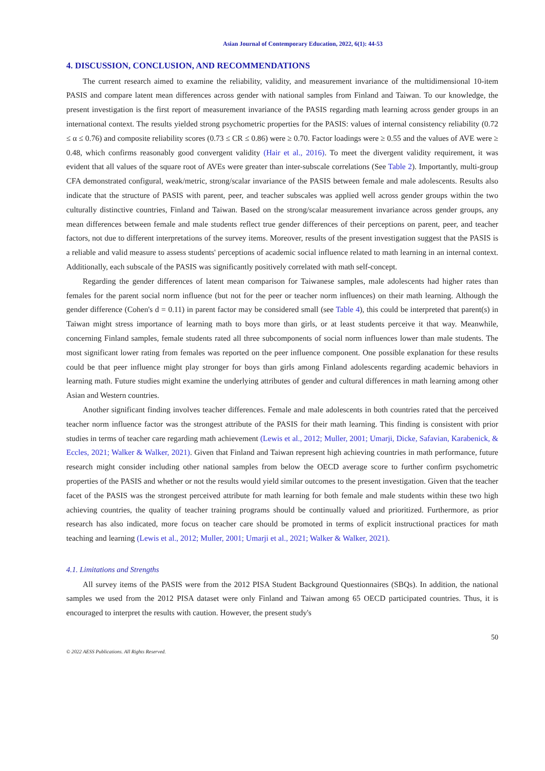Asian Journal of Contemporary Education, 2022, 6(1): 44-53
4. DISCUSSION, CONCLUSION, AND RECOMMENDATIONS
The current research aimed to examine the reliability, validity, and measurement invariance of the multidimensional 10-item PASIS and compare latent mean differences across gender with national samples from Finland and Taiwan. To our knowledge, the present investigation is the first report of measurement invariance of the PASIS regarding math learning across gender groups in an international context. The results yielded strong psychometric properties for the PASIS: values of internal consistency reliability (0.72 ≤ α ≤ 0.76) and composite reliability scores (0.73 ≤ CR ≤ 0.86) were ≥ 0.70. Factor loadings were ≥ 0.55 and the values of AVE were ≥ 0.48, which confirms reasonably good convergent validity (Hair et al., 2016). To meet the divergent validity requirement, it was evident that all values of the square root of AVEs were greater than inter-subscale correlations (See Table 2). Importantly, multi-group CFA demonstrated configural, weak/metric, strong/scalar invariance of the PASIS between female and male adolescents. Results also indicate that the structure of PASIS with parent, peer, and teacher subscales was applied well across gender groups within the two culturally distinctive countries, Finland and Taiwan. Based on the strong/scalar measurement invariance across gender groups, any mean differences between female and male students reflect true gender differences of their perceptions on parent, peer, and teacher factors, not due to different interpretations of the survey items. Moreover, results of the present investigation suggest that the PASIS is a reliable and valid measure to assess students' perceptions of academic social influence related to math learning in an internal context. Additionally, each subscale of the PASIS was significantly positively correlated with math self-concept.
Regarding the gender differences of latent mean comparison for Taiwanese samples, male adolescents had higher rates than females for the parent social norm influence (but not for the peer or teacher norm influences) on their math learning. Although the gender difference (Cohen's d = 0.11) in parent factor may be considered small (see Table 4), this could be interpreted that parent(s) in Taiwan might stress importance of learning math to boys more than girls, or at least students perceive it that way. Meanwhile, concerning Finland samples, female students rated all three subcomponents of social norm influences lower than male students. The most significant lower rating from females was reported on the peer influence component. One possible explanation for these results could be that peer influence might play stronger for boys than girls among Finland adolescents regarding academic behaviors in learning math. Future studies might examine the underlying attributes of gender and cultural differences in math learning among other Asian and Western countries.
Another significant finding involves teacher differences. Female and male adolescents in both countries rated that the perceived teacher norm influence factor was the strongest attribute of the PASIS for their math learning. This finding is consistent with prior studies in terms of teacher care regarding math achievement (Lewis et al., 2012; Muller, 2001; Umarji, Dicke, Safavian, Karabenick, & Eccles, 2021; Walker & Walker, 2021). Given that Finland and Taiwan represent high achieving countries in math performance, future research might consider including other national samples from below the OECD average score to further confirm psychometric properties of the PASIS and whether or not the results would yield similar outcomes to the present investigation. Given that the teacher facet of the PASIS was the strongest perceived attribute for math learning for both female and male students within these two high achieving countries, the quality of teacher training programs should be continually valued and prioritized. Furthermore, as prior research has also indicated, more focus on teacher care should be promoted in terms of explicit instructional practices for math teaching and learning (Lewis et al., 2012; Muller, 2001; Umarji et al., 2021; Walker & Walker, 2021).
4.1. Limitations and Strengths
All survey items of the PASIS were from the 2012 PISA Student Background Questionnaires (SBQs). In addition, the national samples we used from the 2012 PISA dataset were only Finland and Taiwan among 65 OECD participated countries. Thus, it is encouraged to interpret the results with caution. However, the present study's
50
© 2022 AESS Publications. All Rights Reserved.